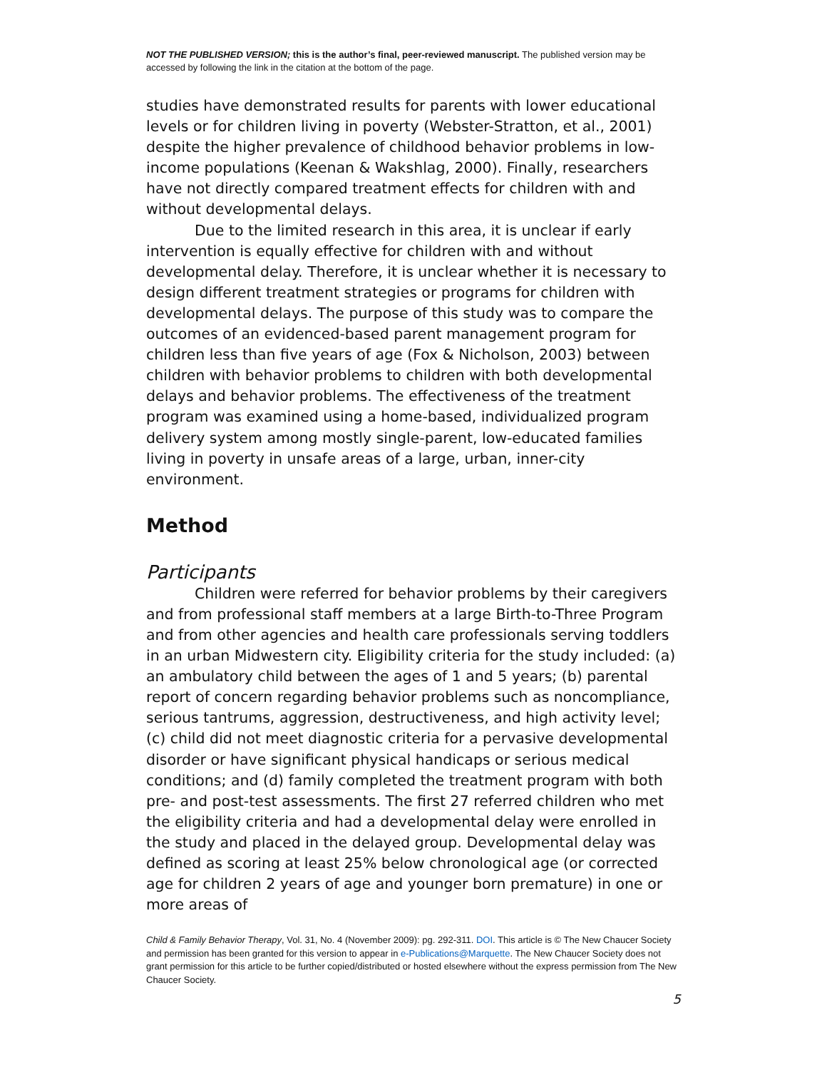NOT THE PUBLISHED VERSION; this is the author’s final, peer-reviewed manuscript. The published version may be accessed by following the link in the citation at the bottom of the page.
studies have demonstrated results for parents with lower educational levels or for children living in poverty (Webster-Stratton, et al., 2001) despite the higher prevalence of childhood behavior problems in low-income populations (Keenan & Wakshlag, 2000). Finally, researchers have not directly compared treatment effects for children with and without developmental delays.
Due to the limited research in this area, it is unclear if early intervention is equally effective for children with and without developmental delay. Therefore, it is unclear whether it is necessary to design different treatment strategies or programs for children with developmental delays. The purpose of this study was to compare the outcomes of an evidenced-based parent management program for children less than five years of age (Fox & Nicholson, 2003) between children with behavior problems to children with both developmental delays and behavior problems. The effectiveness of the treatment program was examined using a home-based, individualized program delivery system among mostly single-parent, low-educated families living in poverty in unsafe areas of a large, urban, inner-city environment.
Method
Participants
Children were referred for behavior problems by their caregivers and from professional staff members at a large Birth-to-Three Program and from other agencies and health care professionals serving toddlers in an urban Midwestern city. Eligibility criteria for the study included: (a) an ambulatory child between the ages of 1 and 5 years; (b) parental report of concern regarding behavior problems such as noncompliance, serious tantrums, aggression, destructiveness, and high activity level; (c) child did not meet diagnostic criteria for a pervasive developmental disorder or have significant physical handicaps or serious medical conditions; and (d) family completed the treatment program with both pre- and post-test assessments. The first 27 referred children who met the eligibility criteria and had a developmental delay were enrolled in the study and placed in the delayed group. Developmental delay was defined as scoring at least 25% below chronological age (or corrected age for children 2 years of age and younger born premature) in one or more areas of
Child & Family Behavior Therapy, Vol. 31, No. 4 (November 2009): pg. 292-311. DOI. This article is © The New Chaucer Society and permission has been granted for this version to appear in e-Publications@Marquette. The New Chaucer Society does not grant permission for this article to be further copied/distributed or hosted elsewhere without the express permission from The New Chaucer Society.
5